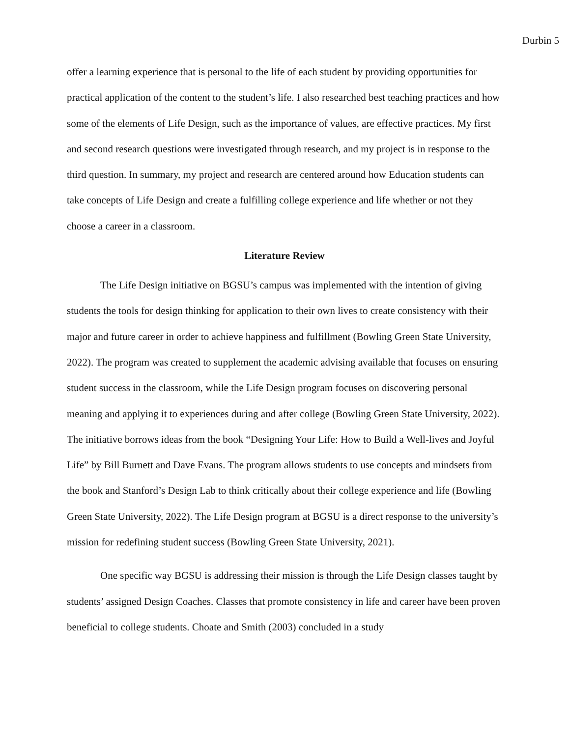Durbin 5
offer a learning experience that is personal to the life of each student by providing opportunities for practical application of the content to the student’s life. I also researched best teaching practices and how some of the elements of Life Design, such as the importance of values, are effective practices. My first and second research questions were investigated through research, and my project is in response to the third question. In summary, my project and research are centered around how Education students can take concepts of Life Design and create a fulfilling college experience and life whether or not they choose a career in a classroom.
Literature Review
The Life Design initiative on BGSU’s campus was implemented with the intention of giving students the tools for design thinking for application to their own lives to create consistency with their major and future career in order to achieve happiness and fulfillment (Bowling Green State University, 2022). The program was created to supplement the academic advising available that focuses on ensuring student success in the classroom, while the Life Design program focuses on discovering personal meaning and applying it to experiences during and after college (Bowling Green State University, 2022). The initiative borrows ideas from the book “Designing Your Life: How to Build a Well-lives and Joyful Life” by Bill Burnett and Dave Evans. The program allows students to use concepts and mindsets from the book and Stanford’s Design Lab to think critically about their college experience and life (Bowling Green State University, 2022). The Life Design program at BGSU is a direct response to the university’s mission for redefining student success (Bowling Green State University, 2021).
One specific way BGSU is addressing their mission is through the Life Design classes taught by students’ assigned Design Coaches. Classes that promote consistency in life and career have been proven beneficial to college students. Choate and Smith (2003) concluded in a study